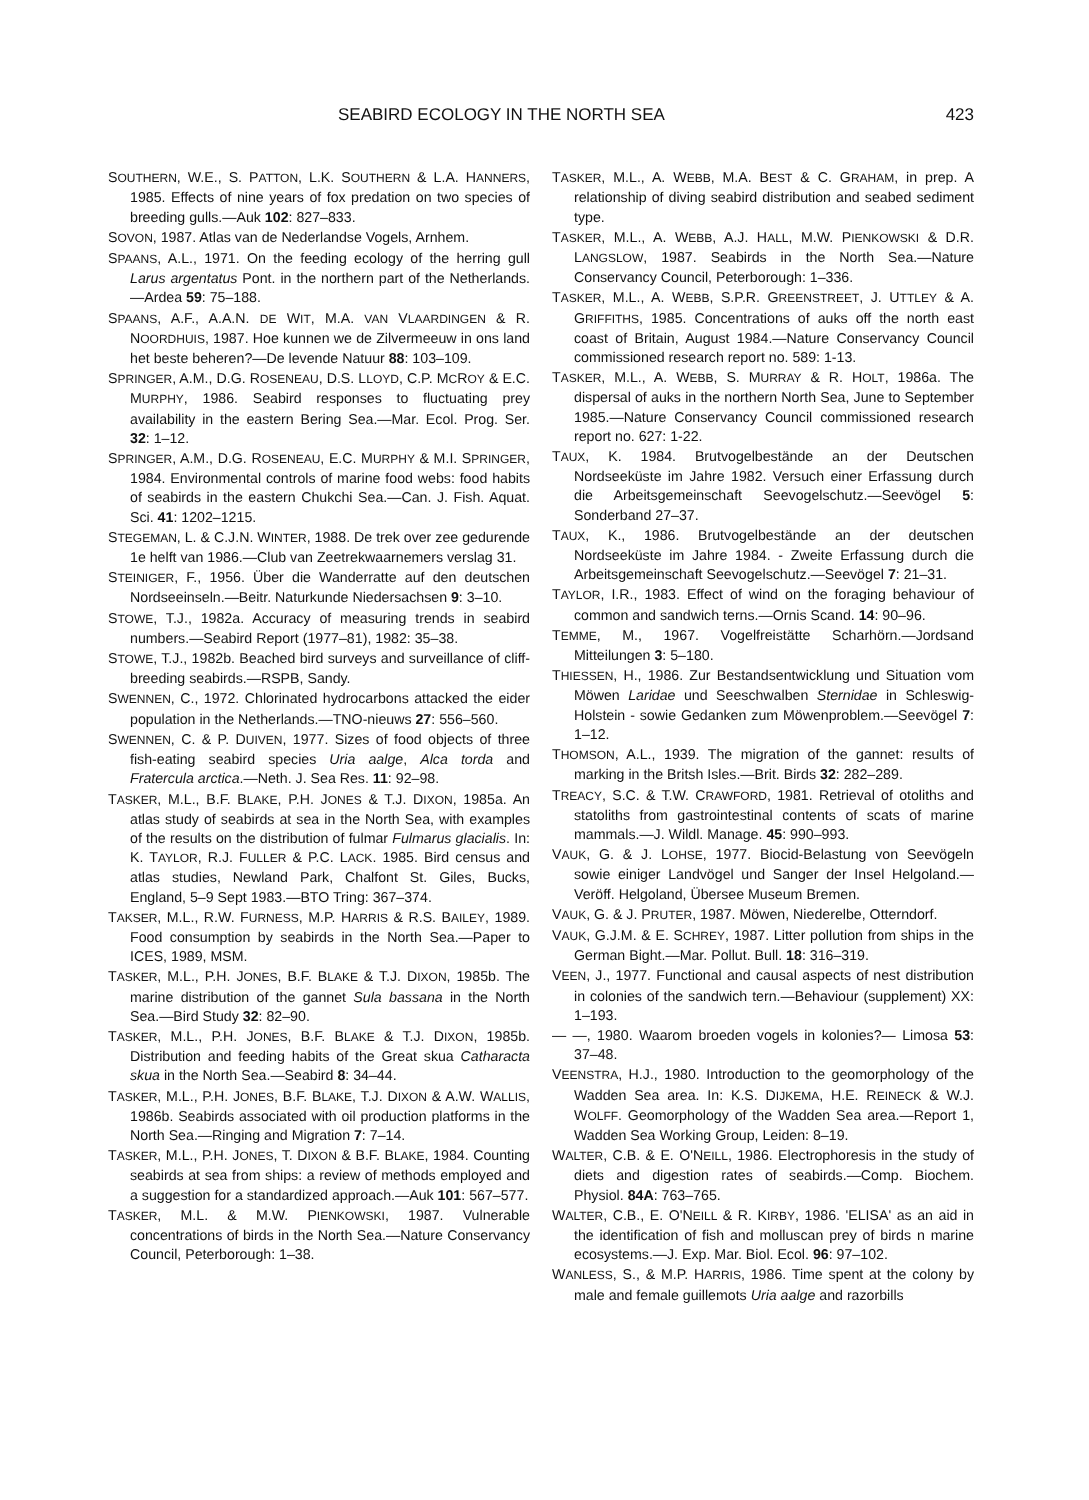SEABIRD ECOLOGY IN THE NORTH SEA 423
SOUTHERN, W.E., S. PATTON, L.K. SOUTHERN & L.A. HANNERS, 1985. Effects of nine years of fox predation on two species of breeding gulls.—Auk 102: 827–833.
SOVON, 1987. Atlas van de Nederlandse Vogels, Arnhem.
SPAANS, A.L., 1971. On the feeding ecology of the herring gull Larus argentatus Pont. in the northern part of the Netherlands.—Ardea 59: 75–188.
SPAANS, A.F., A.A.N. DE WIT, M.A. VAN VLAARDINGEN & R. NOORDHUIS, 1987. Hoe kunnen we de Zilvermeeuw in ons land het beste beheren?—De levende Natuur 88: 103–109.
SPRINGER, A.M., D.G. ROSENEAU, D.S. LLOYD, C.P. MCROY & E.C. MURPHY, 1986. Seabird responses to fluctuating prey availability in the eastern Bering Sea.—Mar. Ecol. Prog. Ser. 32: 1–12.
SPRINGER, A.M., D.G. ROSENEAU, E.C. MURPHY & M.I. SPRINGER, 1984. Environmental controls of marine food webs: food habits of seabirds in the eastern Chukchi Sea.—Can. J. Fish. Aquat. Sci. 41: 1202–1215.
STEGEMAN, L. & C.J.N. WINTER, 1988. De trek over zee gedurende 1e helft van 1986.—Club van Zeetrekwaarnemers verslag 31.
STEINIGER, F., 1956. Über die Wanderratte auf den deutschen Nordseeinseln.—Beitr. Naturkunde Niedersachsen 9: 3–10.
STOWE, T.J., 1982a. Accuracy of measuring trends in seabird numbers.—Seabird Report (1977–81), 1982: 35–38.
STOWE, T.J., 1982b. Beached bird surveys and surveillance of cliff-breeding seabirds.—RSPB, Sandy.
SWENNEN, C., 1972. Chlorinated hydrocarbons attacked the eider population in the Netherlands.—TNO-nieuws 27: 556–560.
SWENNEN, C. & P. DUIVEN, 1977. Sizes of food objects of three fish-eating seabird species Uria aalge, Alca torda and Fratercula arctica.—Neth. J. Sea Res. 11: 92–98.
TASKER, M.L., B.F. BLAKE, P.H. JONES & T.J. DIXON, 1985a. An atlas study of seabirds at sea in the North Sea, with examples of the results on the distribution of fulmar Fulmarus glacialis. In: K. TAYLOR, R.J. FULLER & P.C. LACK. 1985. Bird census and atlas studies, Newland Park, Chalfont St. Giles, Bucks, England, 5–9 Sept 1983.—BTO Tring: 367–374.
TAKSER, M.L., R.W. FURNESS, M.P. HARRIS & R.S. BAILEY, 1989. Food consumption by seabirds in the North Sea.—Paper to ICES, 1989, MSM.
TASKER, M.L., P.H. JONES, B.F. BLAKE & T.J. DIXON, 1985b. The marine distribution of the gannet Sula bassana in the North Sea.—Bird Study 32: 82–90.
TASKER, M.L., P.H. JONES, B.F. BLAKE & T.J. DIXON, 1985b. Distribution and feeding habits of the Great skua Catharacta skua in the North Sea.—Seabird 8: 34–44.
TASKER, M.L., P.H. JONES, B.F. BLAKE, T.J. DIXON & A.W. WALLIS, 1986b. Seabirds associated with oil production platforms in the North Sea.—Ringing and Migration 7: 7–14.
TASKER, M.L., P.H. JONES, T. DIXON & B.F. BLAKE, 1984. Counting seabirds at sea from ships: a review of methods employed and a suggestion for a standardized approach.—Auk 101: 567–577.
TASKER, M.L. & M.W. PIENKOWSKI, 1987. Vulnerable concentrations of birds in the North Sea.—Nature Conservancy Council, Peterborough: 1–38.
TASKER, M.L., A. WEBB, M.A. BEST & C. GRAHAM, in prep. A relationship of diving seabird distribution and seabed sediment type.
TASKER, M.L., A. WEBB, A.J. HALL, M.W. PIENKOWSKI & D.R. LANGSLOW, 1987. Seabirds in the North Sea.—Nature Conservancy Council, Peterborough: 1–336.
TASKER, M.L., A. WEBB, S.P.R. GREENSTREET, J. UTTLEY & A. GRIFFITHS, 1985. Concentrations of auks off the north east coast of Britain, August 1984.—Nature Conservancy Council commissioned research report no. 589: 1-13.
TASKER, M.L., A. WEBB, S. MURRAY & R. HOLT, 1986a. The dispersal of auks in the northern North Sea, June to September 1985.—Nature Conservancy Council commissioned research report no. 627: 1-22.
TAUX, K. 1984. Brutvogelbestände an der Deutschen Nordseeküste im Jahre 1982. Versuch einer Erfassung durch die Arbeitsgemeinschaft Seevogelschutz.—Seevögel 5: Sonderband 27–37.
TAUX, K., 1986. Brutvogelbestände an der deutschen Nordseeküste im Jahre 1984. - Zweite Erfassung durch die Arbeitsgemeinschaft Seevogelschutz.—Seevögel 7: 21–31.
TAYLOR, I.R., 1983. Effect of wind on the foraging behaviour of common and sandwich terns.—Ornis Scand. 14: 90–96.
TEMME, M., 1967. Vogelfreistätte Scharhörn.—Jordsand Mitteilungen 3: 5–180.
THIESSEN, H., 1986. Zur Bestandsentwicklung und Situation vom Möwen Laridae und Seeschwalben Sternidae in Schleswig-Holstein - sowie Gedanken zum Möwenproblem.—Seevögel 7: 1–12.
THOMSON, A.L., 1939. The migration of the gannet: results of marking in the Britsh Isles.—Brit. Birds 32: 282–289.
TREACY, S.C. & T.W. CRAWFORD, 1981. Retrieval of otoliths and statoliths from gastrointestinal contents of scats of marine mammals.—J. Wildl. Manage. 45: 990–993.
VAUK, G. & J. LOHSE, 1977. Biocid-Belastung von Seevögeln sowie einiger Landvögel und Sanger der Insel Helgoland.—Veröff. Helgoland, Übersee Museum Bremen.
VAUK, G. & J. PRUTER, 1987. Möwen, Niederelbe, Otterndorf.
VAUK, G.J.M. & E. SCHREY, 1987. Litter pollution from ships in the German Bight.—Mar. Pollut. Bull. 18: 316–319.
VEEN, J., 1977. Functional and causal aspects of nest distribution in colonies of the sandwich tern.—Behaviour (supplement) XX: 1–193.
— —, 1980. Waarom broeden vogels in kolonies?— Limosa 53: 37–48.
VEENSTRA, H.J., 1980. Introduction to the geomorphology of the Wadden Sea area. In: K.S. DIJKEMA, H.E. REINECK & W.J. WOLFF. Geomorphology of the Wadden Sea area.—Report 1, Wadden Sea Working Group, Leiden: 8–19.
WALTER, C.B. & E. O'NEILL, 1986. Electrophoresis in the study of diets and digestion rates of seabirds.—Comp. Biochem. Physiol. 84A: 763–765.
WALTER, C.B., E. O'NEILL & R. KIRBY, 1986. 'ELISA' as an aid in the identification of fish and molluscan prey of birds n marine ecosystems.—J. Exp. Mar. Biol. Ecol. 96: 97–102.
WANLESS, S., & M.P. HARRIS, 1986. Time spent at the colony by male and female guillemots Uria aalge and razorbills